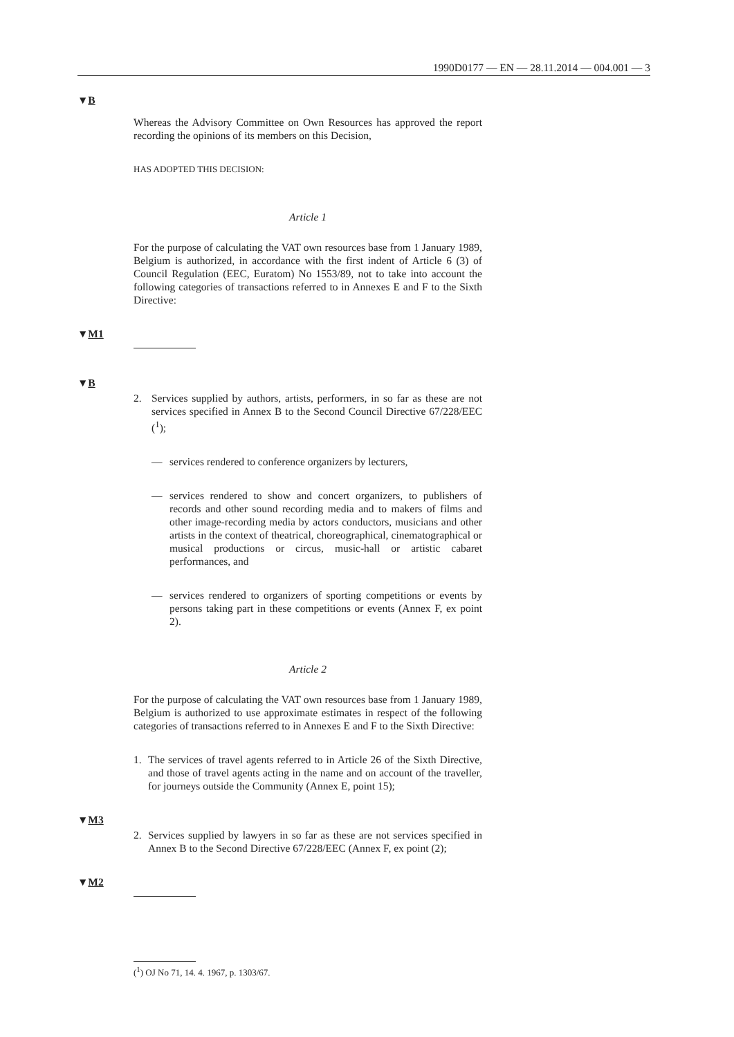1990D0177 — EN — 28.11.2014 — 004.001 — 3
▼B
Whereas the Advisory Committee on Own Resources has approved the report recording the opinions of its members on this Decision,
HAS ADOPTED THIS DECISION:
Article 1
For the purpose of calculating the VAT own resources base from 1 January 1989, Belgium is authorized, in accordance with the first indent of Article 6 (3) of Council Regulation (EEC, Euratom) No 1553/89, not to take into account the following categories of transactions referred to in Annexes E and F to the Sixth Directive:
▼M1
▼B
2. Services supplied by authors, artists, performers, in so far as these are not services specified in Annex B to the Second Council Directive 67/228/EEC (<sup>1</sup>);
— services rendered to conference organizers by lecturers,
— services rendered to show and concert organizers, to publishers of records and other sound recording media and to makers of films and other image-recording media by actors conductors, musicians and other artists in the context of theatrical, choreographical, cinematographical or musical productions or circus, music-hall or artistic cabaret performances, and
— services rendered to organizers of sporting competitions or events by persons taking part in these competitions or events (Annex F, ex point 2).
Article 2
For the purpose of calculating the VAT own resources base from 1 January 1989, Belgium is authorized to use approximate estimates in respect of the following categories of transactions referred to in Annexes E and F to the Sixth Directive:
1. The services of travel agents referred to in Article 26 of the Sixth Directive, and those of travel agents acting in the name and on account of the traveller, for journeys outside the Community (Annex E, point 15);
▼M3
2. Services supplied by lawyers in so far as these are not services specified in Annex B to the Second Directive 67/228/EEC (Annex F, ex point (2);
▼M2
(<sup>1</sup>) OJ No 71, 14. 4. 1967, p. 1303/67.